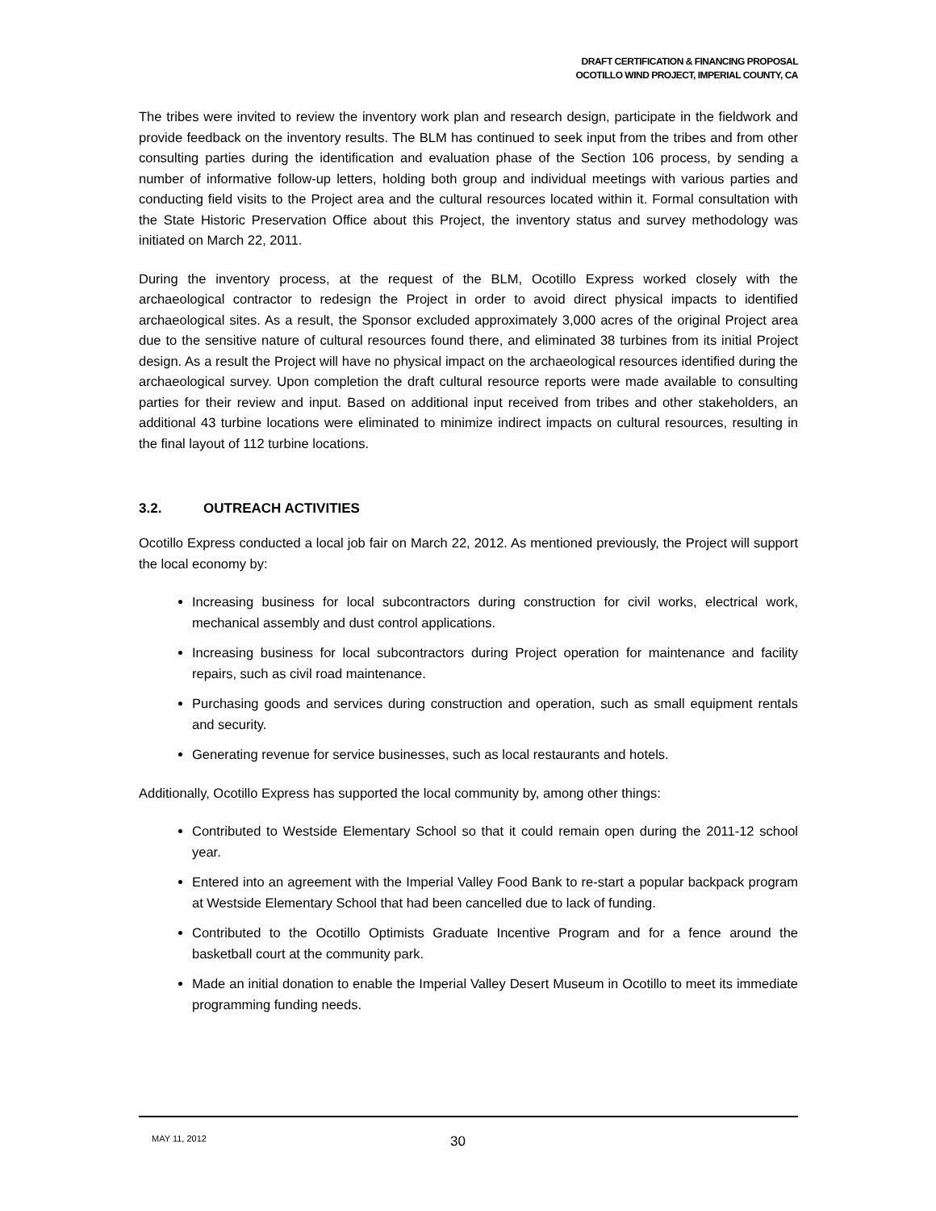DRAFT CERTIFICATION & FINANCING PROPOSAL
OCOTILLO WIND PROJECT, IMPERIAL COUNTY, CA
The tribes were invited to review the inventory work plan and research design, participate in the fieldwork and provide feedback on the inventory results. The BLM has continued to seek input from the tribes and from other consulting parties during the identification and evaluation phase of the Section 106 process, by sending a number of informative follow-up letters, holding both group and individual meetings with various parties and conducting field visits to the Project area and the cultural resources located within it. Formal consultation with the State Historic Preservation Office about this Project, the inventory status and survey methodology was initiated on March 22, 2011.
During the inventory process, at the request of the BLM, Ocotillo Express worked closely with the archaeological contractor to redesign the Project in order to avoid direct physical impacts to identified archaeological sites. As a result, the Sponsor excluded approximately 3,000 acres of the original Project area due to the sensitive nature of cultural resources found there, and eliminated 38 turbines from its initial Project design. As a result the Project will have no physical impact on the archaeological resources identified during the archaeological survey. Upon completion the draft cultural resource reports were made available to consulting parties for their review and input. Based on additional input received from tribes and other stakeholders, an additional 43 turbine locations were eliminated to minimize indirect impacts on cultural resources, resulting in the final layout of 112 turbine locations.
3.2. OUTREACH ACTIVITIES
Ocotillo Express conducted a local job fair on March 22, 2012. As mentioned previously, the Project will support the local economy by:
Increasing business for local subcontractors during construction for civil works, electrical work, mechanical assembly and dust control applications.
Increasing business for local subcontractors during Project operation for maintenance and facility repairs, such as civil road maintenance.
Purchasing goods and services during construction and operation, such as small equipment rentals and security.
Generating revenue for service businesses, such as local restaurants and hotels.
Additionally, Ocotillo Express has supported the local community by, among other things:
Contributed to Westside Elementary School so that it could remain open during the 2011-12 school year.
Entered into an agreement with the Imperial Valley Food Bank to re-start a popular backpack program at Westside Elementary School that had been cancelled due to lack of funding.
Contributed to the Ocotillo Optimists Graduate Incentive Program and for a fence around the basketball court at the community park.
Made an initial donation to enable the Imperial Valley Desert Museum in Ocotillo to meet its immediate programming funding needs.
MAY 11, 2012
30